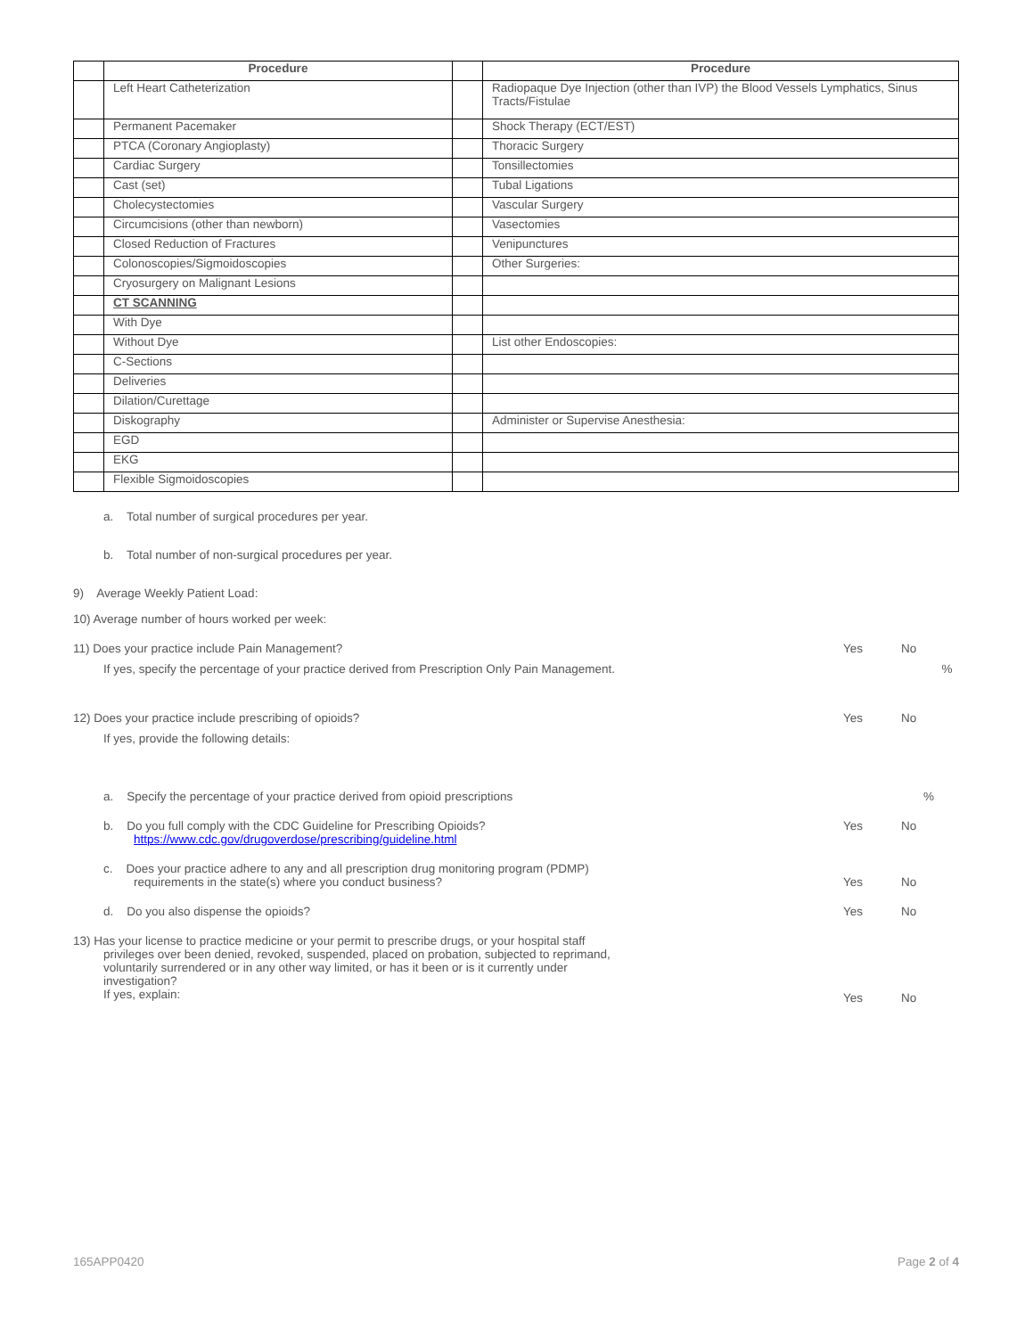| | Procedure | | Procedure |
| --- | --- | --- | --- |
| | Left Heart Catheterization | | Radiopaque Dye Injection (other than IVP) the Blood Vessels Lymphatics, Sinus Tracts/Fistulae |
| | Permanent Pacemaker | | Shock Therapy (ECT/EST) |
| | PTCA (Coronary Angioplasty) | | Thoracic Surgery |
| | Cardiac Surgery | | Tonsillectomies |
| | Cast (set) | | Tubal Ligations |
| | Cholecystectomies | | Vascular Surgery |
| | Circumcisions (other than newborn) | | Vasectomies |
| | Closed Reduction of Fractures | | Venipunctures |
| | Colonoscopies/Sigmoidoscopies | | Other Surgeries: |
| | Cryosurgery on Malignant Lesions | | |
| | CT SCANNING | | |
| | With Dye | | |
| | Without Dye | | List other Endoscopies: |
| | C-Sections | | |
| | Deliveries | | |
| | Dilation/Curettage | | |
| | Diskography | | Administer or Supervise Anesthesia: |
| | EGD | | |
| | EKG | | |
| | Flexible Sigmoidoscopies | | |
a. Total number of surgical procedures per year.
b. Total number of non-surgical procedures per year.
9) Average Weekly Patient Load:
10) Average number of hours worked per week:
11) Does your practice include Pain Management? Yes No
If yes, specify the percentage of your practice derived from Prescription Only Pain Management.%
12) Does your practice include prescribing of opioids? Yes No
If yes, provide the following details:
a. Specify the percentage of your practice derived from opioid prescriptions%
b. Do you full comply with the CDC Guideline for Prescribing Opioids?
https://www.cdc.gov/drugoverdose/prescribing/guideline.html Yes No
c. Does your practice adhere to any and all prescription drug monitoring program (PDMP)
requirements in the state(s) where you conduct business? Yes No
d. Do you also dispense the opioids? Yes No
13) Has your license to practice medicine or your permit to prescribe drugs, or your hospital staff
privileges over been denied, revoked, suspended, placed on probation, subjected to reprimand,
voluntarily surrendered or in any other way limited, or has it been or is it currently under
investigation?
If yes, explain: Yes No
165APP0420 Page 2 of 4